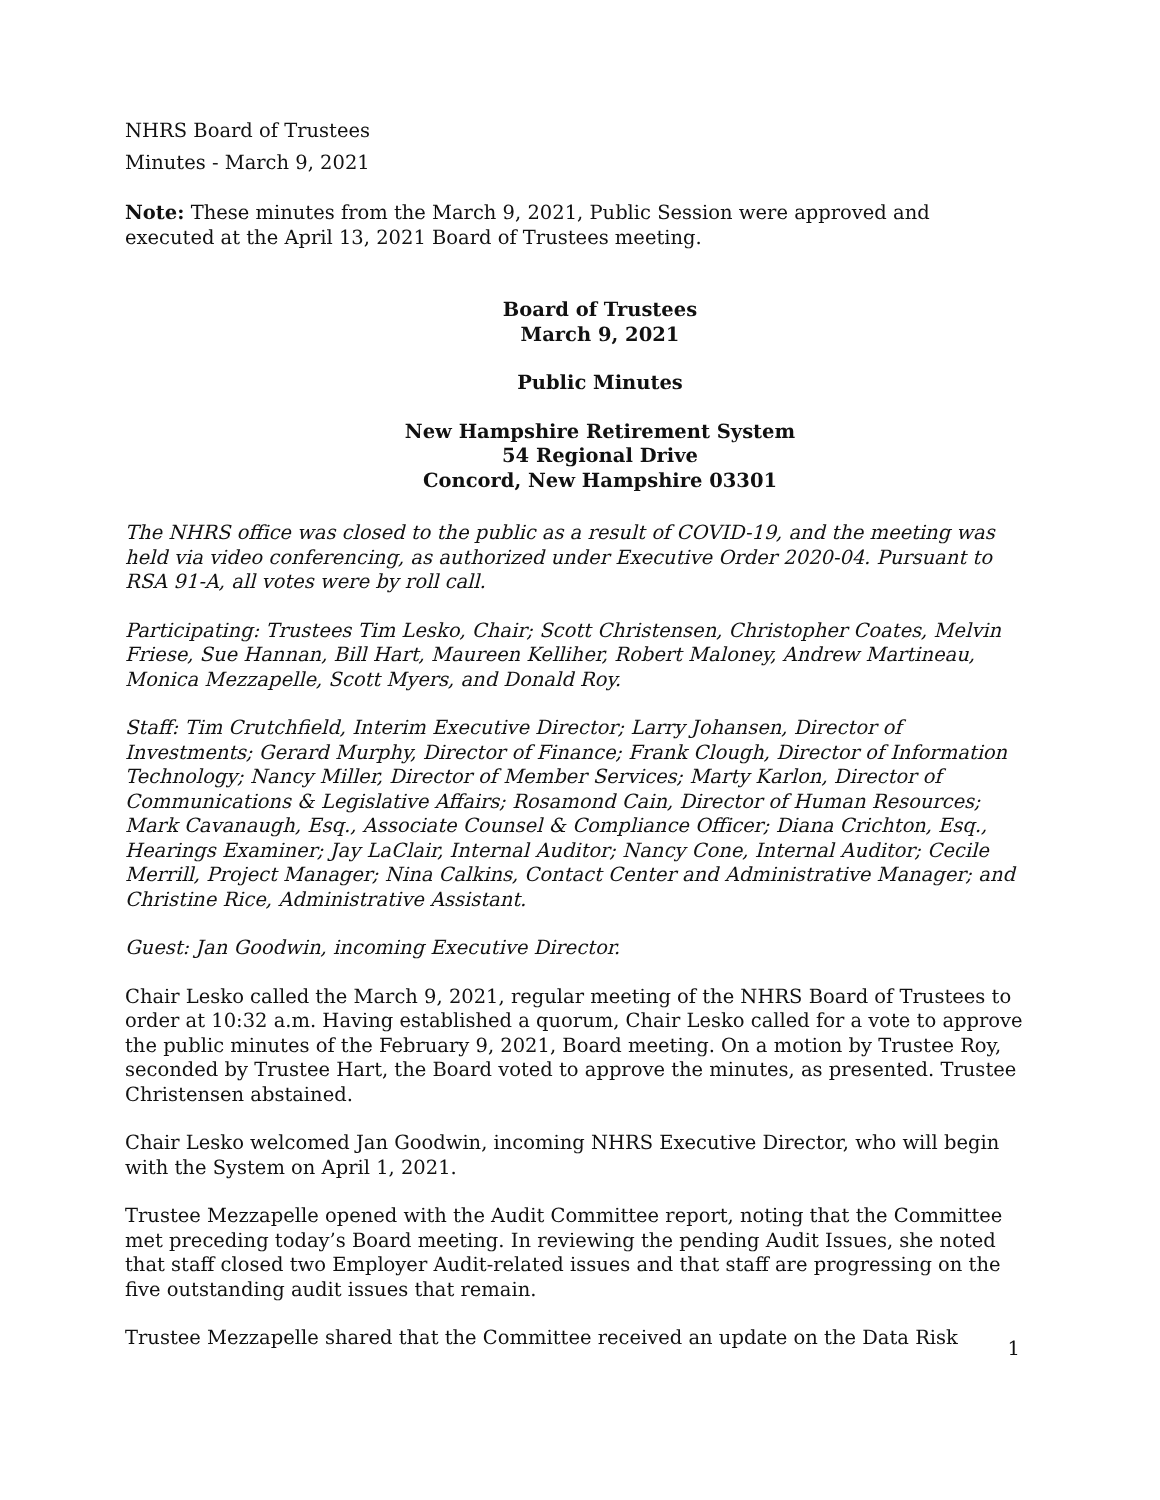NHRS Board of Trustees
Minutes - March 9, 2021
Note: These minutes from the March 9, 2021, Public Session were approved and executed at the April 13, 2021 Board of Trustees meeting.
Board of Trustees
March 9, 2021
Public Minutes
New Hampshire Retirement System
54 Regional Drive
Concord, New Hampshire 03301
The NHRS office was closed to the public as a result of COVID-19, and the meeting was held via video conferencing, as authorized under Executive Order 2020-04. Pursuant to RSA 91-A, all votes were by roll call.
Participating: Trustees Tim Lesko, Chair; Scott Christensen, Christopher Coates, Melvin Friese, Sue Hannan, Bill Hart, Maureen Kelliher, Robert Maloney, Andrew Martineau, Monica Mezzapelle, Scott Myers, and Donald Roy.
Staff: Tim Crutchfield, Interim Executive Director; Larry Johansen, Director of Investments; Gerard Murphy, Director of Finance; Frank Clough, Director of Information Technology; Nancy Miller, Director of Member Services; Marty Karlon, Director of Communications & Legislative Affairs; Rosamond Cain, Director of Human Resources; Mark Cavanaugh, Esq., Associate Counsel & Compliance Officer; Diana Crichton, Esq., Hearings Examiner; Jay LaClair, Internal Auditor; Nancy Cone, Internal Auditor; Cecile Merrill, Project Manager; Nina Calkins, Contact Center and Administrative Manager; and Christine Rice, Administrative Assistant.
Guest: Jan Goodwin, incoming Executive Director.
Chair Lesko called the March 9, 2021, regular meeting of the NHRS Board of Trustees to order at 10:32 a.m. Having established a quorum, Chair Lesko called for a vote to approve the public minutes of the February 9, 2021, Board meeting. On a motion by Trustee Roy, seconded by Trustee Hart, the Board voted to approve the minutes, as presented. Trustee Christensen abstained.
Chair Lesko welcomed Jan Goodwin, incoming NHRS Executive Director, who will begin with the System on April 1, 2021.
Trustee Mezzapelle opened with the Audit Committee report, noting that the Committee met preceding today’s Board meeting. In reviewing the pending Audit Issues, she noted that staff closed two Employer Audit-related issues and that staff are progressing on the five outstanding audit issues that remain.
Trustee Mezzapelle shared that the Committee received an update on the Data Risk
1